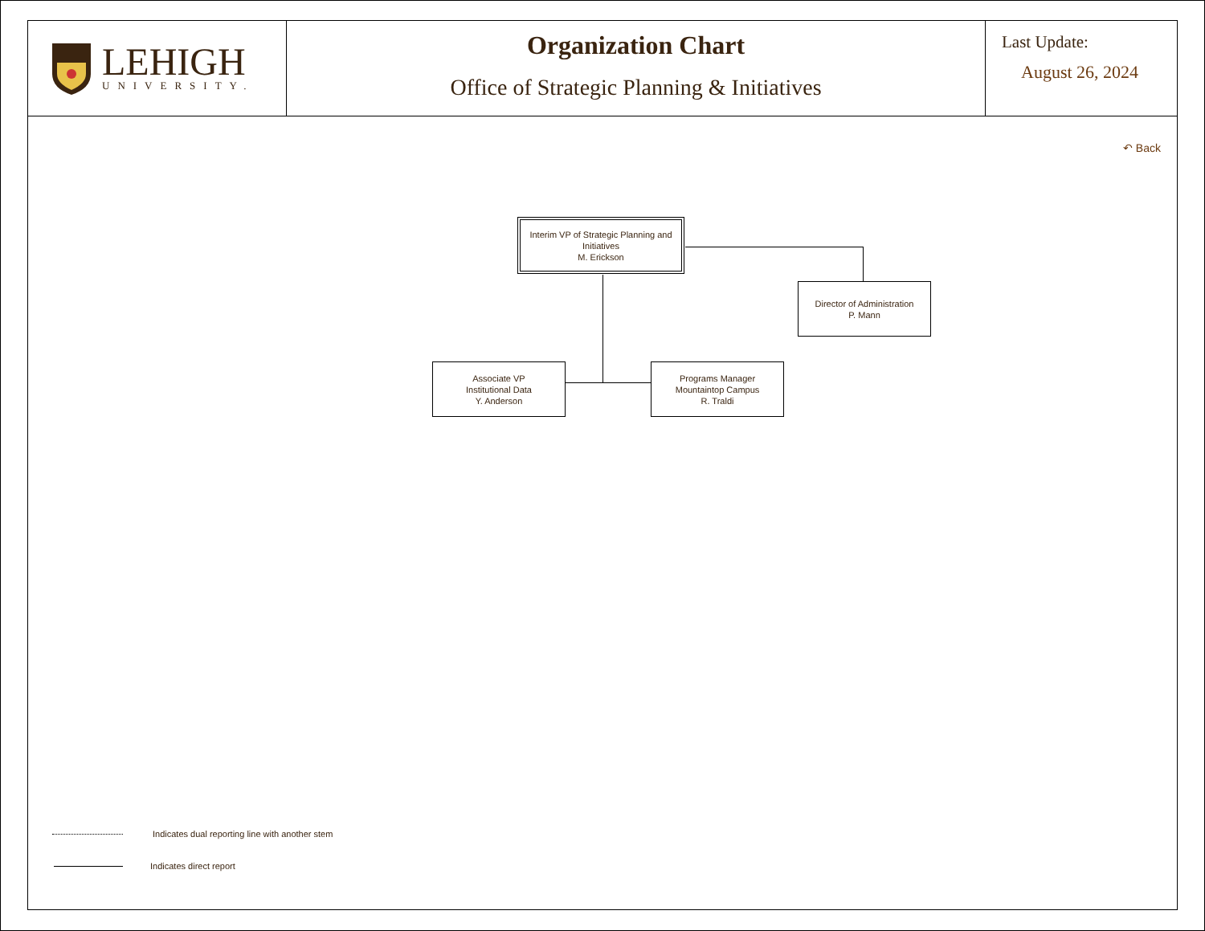LEHIGH
UNIVERSITY.
Organization Chart
Office of Strategic Planning & Initiatives
Last Update:
August 26, 2024
↶ Back
Interim VP of Strategic Planning and Initiatives
M. Erickson
Director of Administration
P. Mann
Associate VP
Institutional Data
Y. Anderson
Programs Manager
Mountaintop Campus
R. Traldi
Indicates dual reporting line with another stem
Indicates direct report